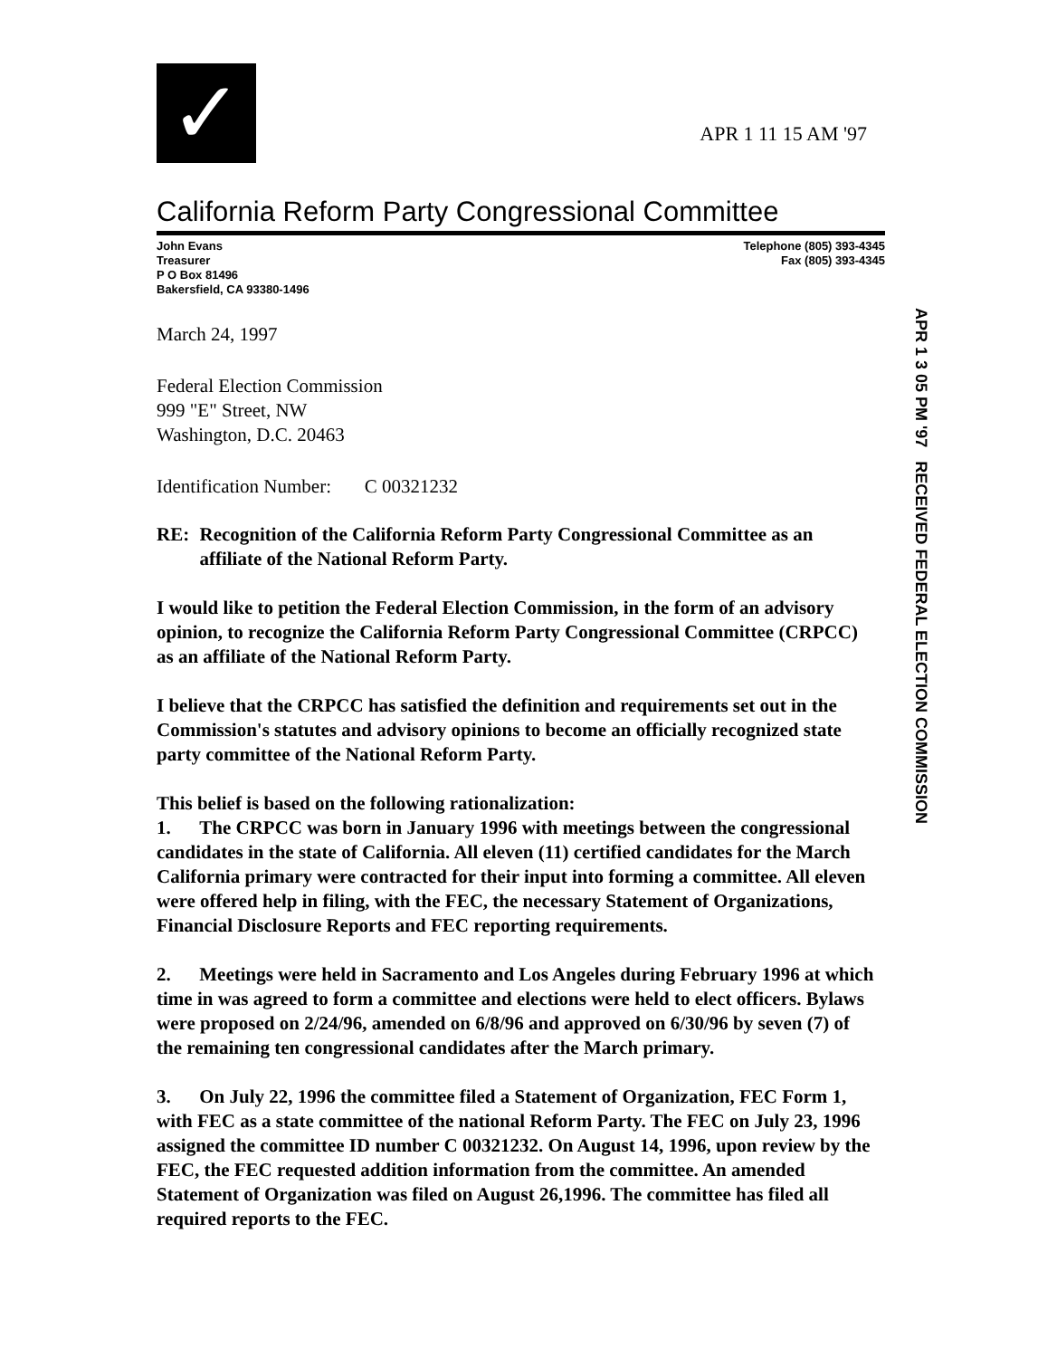✓
APR 1 11 15 AM '97
California Reform Party Congressional Committee
John Evans
Treasurer
P O Box 81496
Bakersfield, CA 93380-1496
Telephone (805) 393-4345
Fax (805) 393-4345
APR 1 3 05 PM '97 RECEIVED FEDERAL ELECTION COMMISSION
March 24, 1997
Federal Election Commission
999 "E" Street, NW
Washington, D.C. 20463
Identification Number: C 00321232
RE: Recognition of the California Reform Party Congressional Committee as an affiliate of the National Reform Party.
I would like to petition the Federal Election Commission, in the form of an advisory opinion, to recognize the California Reform Party Congressional Committee (CRPCC) as an affiliate of the National Reform Party.
I believe that the CRPCC has satisfied the definition and requirements set out in the Commission's statutes and advisory opinions to become an officially recognized state party committee of the National Reform Party.
This belief is based on the following rationalization:
1. The CRPCC was born in January 1996 with meetings between the congressional candidates in the state of California. All eleven (11) certified candidates for the March California primary were contracted for their input into forming a committee. All eleven were offered help in filing, with the FEC, the necessary Statement of Organizations, Financial Disclosure Reports and FEC reporting requirements.
2. Meetings were held in Sacramento and Los Angeles during February 1996 at which time in was agreed to form a committee and elections were held to elect officers. Bylaws were proposed on 2/24/96, amended on 6/8/96 and approved on 6/30/96 by seven (7) of the remaining ten congressional candidates after the March primary.
3. On July 22, 1996 the committee filed a Statement of Organization, FEC Form 1, with FEC as a state committee of the national Reform Party. The FEC on July 23, 1996 assigned the committee ID number C 00321232. On August 14, 1996, upon review by the FEC, the FEC requested addition information from the committee. An amended Statement of Organization was filed on August 26,1996. The committee has filed all required reports to the FEC.